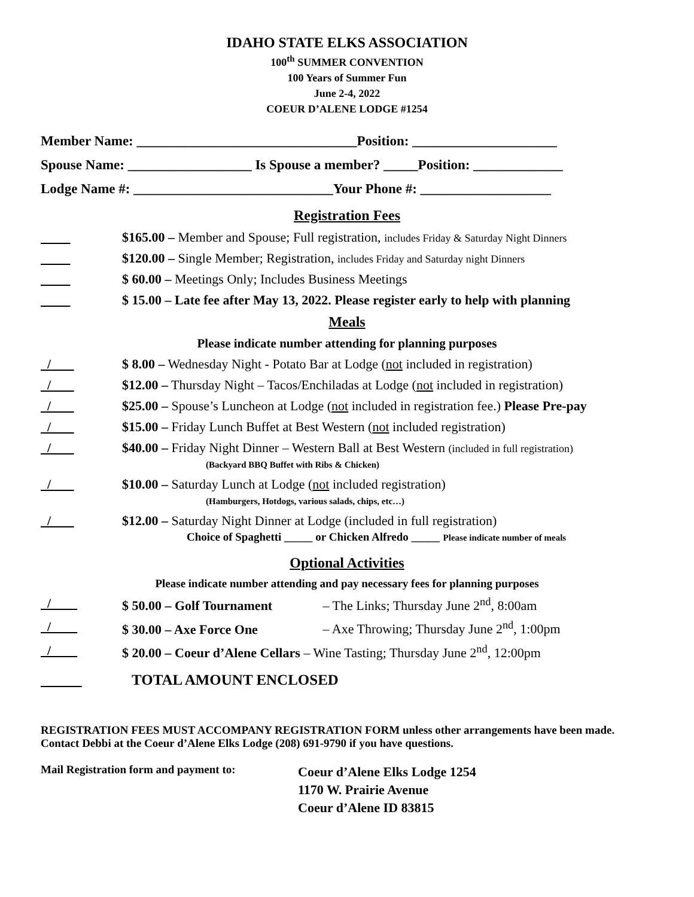IDAHO STATE ELKS ASSOCIATION
100<sup>th</sup> SUMMER CONVENTION
100 Years of Summer Fun
June 2-4, 2022
COEUR D’ALENE LODGE #1254
Member Name: ________________________________Position: _____________________
Spouse Name: __________________ Is Spouse a member? _____Position: _____________
Lodge Name #: _____________________________Your Phone #: ___________________
Registration Fees
$165.00 – Member and Spouse; Full registration, includes Friday & Saturday Night Dinners
$120.00 – Single Member; Registration, includes Friday and Saturday night Dinners
$ 60.00 – Meetings Only; Includes Business Meetings
$ 15.00 – Late fee after May 13, 2022. Please register early to help with planning
Meals
Please indicate number attending for planning purposes
/ $ 8.00 – Wednesday Night - Potato Bar at Lodge (not included in registration)
/ $12.00 – Thursday Night – Tacos/Enchiladas at Lodge (not included in registration)
/ $25.00 – Spouse’s Luncheon at Lodge (not included in registration fee.) Please Pre-pay
/ $15.00 – Friday Lunch Buffet at Best Western (not included registration)
/ $40.00 – Friday Night Dinner – Western Ball at Best Western (included in full registration)
(Backyard BBQ Buffet with Ribs & Chicken)
/ $10.00 – Saturday Lunch at Lodge (not included registration)
(Hamburgers, Hotdogs, various salads, chips, etc…)
/ $12.00 – Saturday Night Dinner at Lodge (included in full registration)
Choice of Spaghetti _____ or Chicken Alfredo _____ Please indicate number of meals
Optional Activities
Please indicate number attending and pay necessary fees for planning purposes
/ $ 50.00 – Golf Tournament – The Links; Thursday June 2<sup>nd</sup>, 8:00am
/ $ 30.00 – Axe Force One – Axe Throwing; Thursday June 2<sup>nd</sup>, 1:00pm
/ $ 20.00 – Coeur d’Alene Cellars – Wine Tasting; Thursday June 2<sup>nd</sup>, 12:00pm
TOTAL AMOUNT ENCLOSED
REGISTRATION FEES MUST ACCOMPANY REGISTRATION FORM unless other arrangements have been made. Contact Debbi at the Coeur d’Alene Elks Lodge (208) 691-9790 if you have questions.
Mail Registration form and payment to:
Coeur d’Alene Elks Lodge 1254
1170 W. Prairie Avenue
Coeur d’Alene ID 83815